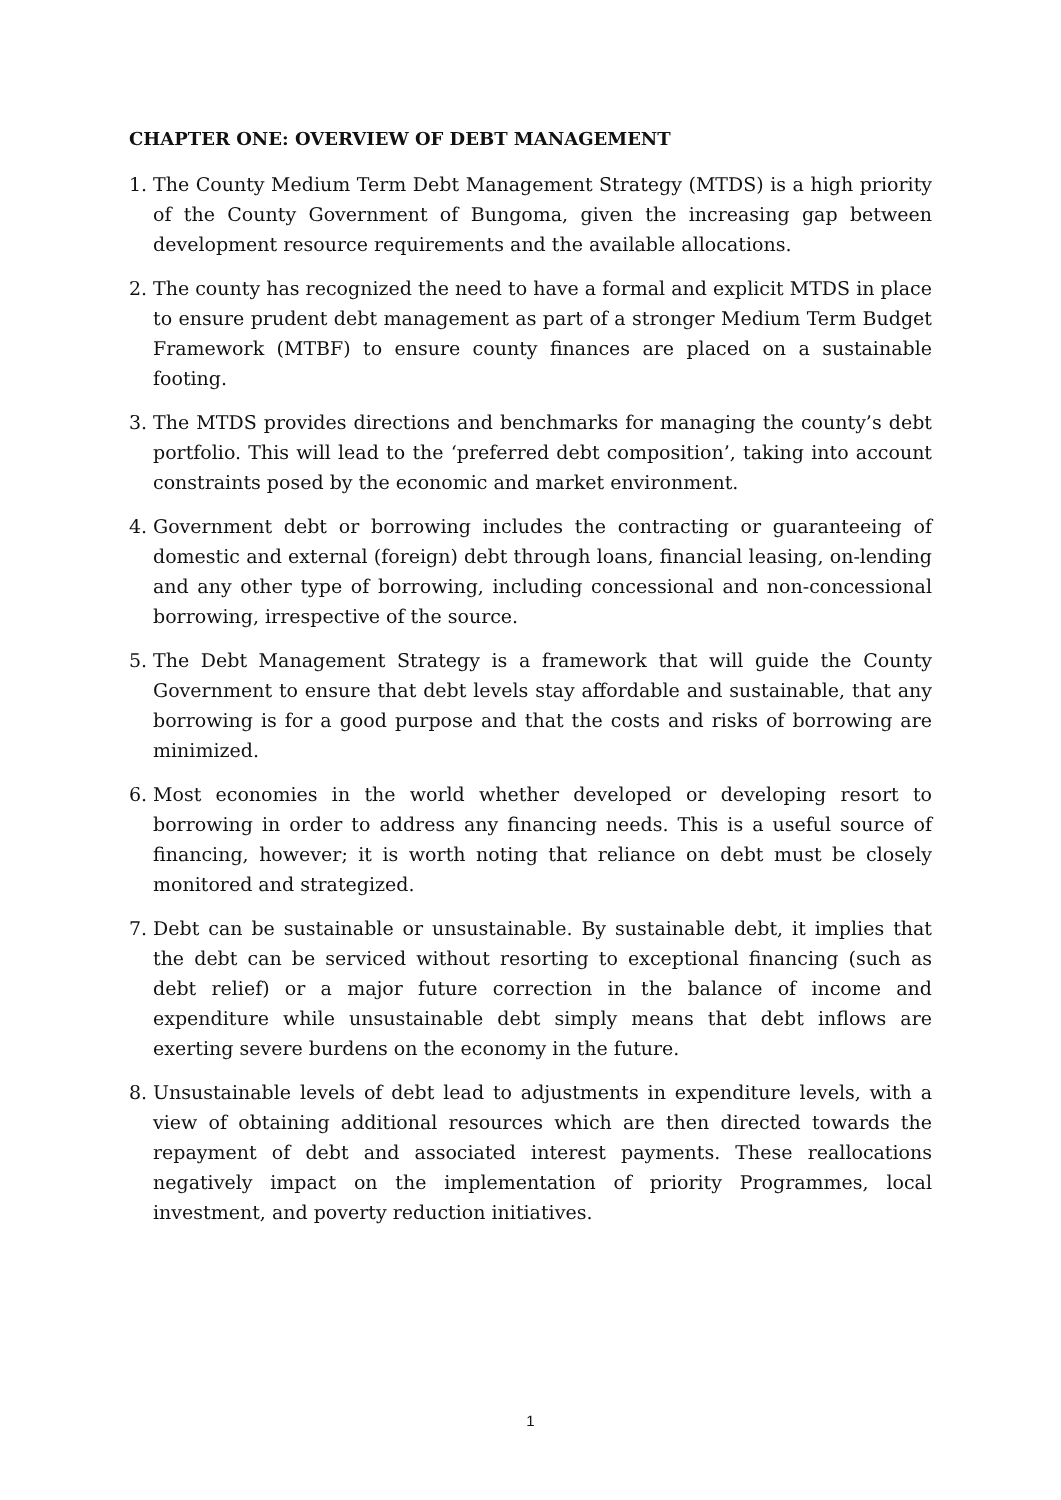CHAPTER ONE: OVERVIEW OF DEBT MANAGEMENT
1. The County Medium Term Debt Management Strategy (MTDS) is a high priority of the County Government of Bungoma, given the increasing gap between development resource requirements and the available allocations.
2. The county has recognized the need to have a formal and explicit MTDS in place to ensure prudent debt management as part of a stronger Medium Term Budget Framework (MTBF) to ensure county finances are placed on a sustainable footing.
3. The MTDS provides directions and benchmarks for managing the county’s debt portfolio. This will lead to the ‘preferred debt composition’, taking into account constraints posed by the economic and market environment.
4. Government debt or borrowing includes the contracting or guaranteeing of domestic and external (foreign) debt through loans, financial leasing, on-lending and any other type of borrowing, including concessional and non-concessional borrowing, irrespective of the source.
5. The Debt Management Strategy is a framework that will guide the County Government to ensure that debt levels stay affordable and sustainable, that any borrowing is for a good purpose and that the costs and risks of borrowing are minimized.
6. Most economies in the world whether developed or developing resort to borrowing in order to address any financing needs. This is a useful source of financing, however; it is worth noting that reliance on debt must be closely monitored and strategized.
7. Debt can be sustainable or unsustainable. By sustainable debt, it implies that the debt can be serviced without resorting to exceptional financing (such as debt relief) or a major future correction in the balance of income and expenditure while unsustainable debt simply means that debt inflows are exerting severe burdens on the economy in the future.
8. Unsustainable levels of debt lead to adjustments in expenditure levels, with a view of obtaining additional resources which are then directed towards the repayment of debt and associated interest payments. These reallocations negatively impact on the implementation of priority Programmes, local investment, and poverty reduction initiatives.
1